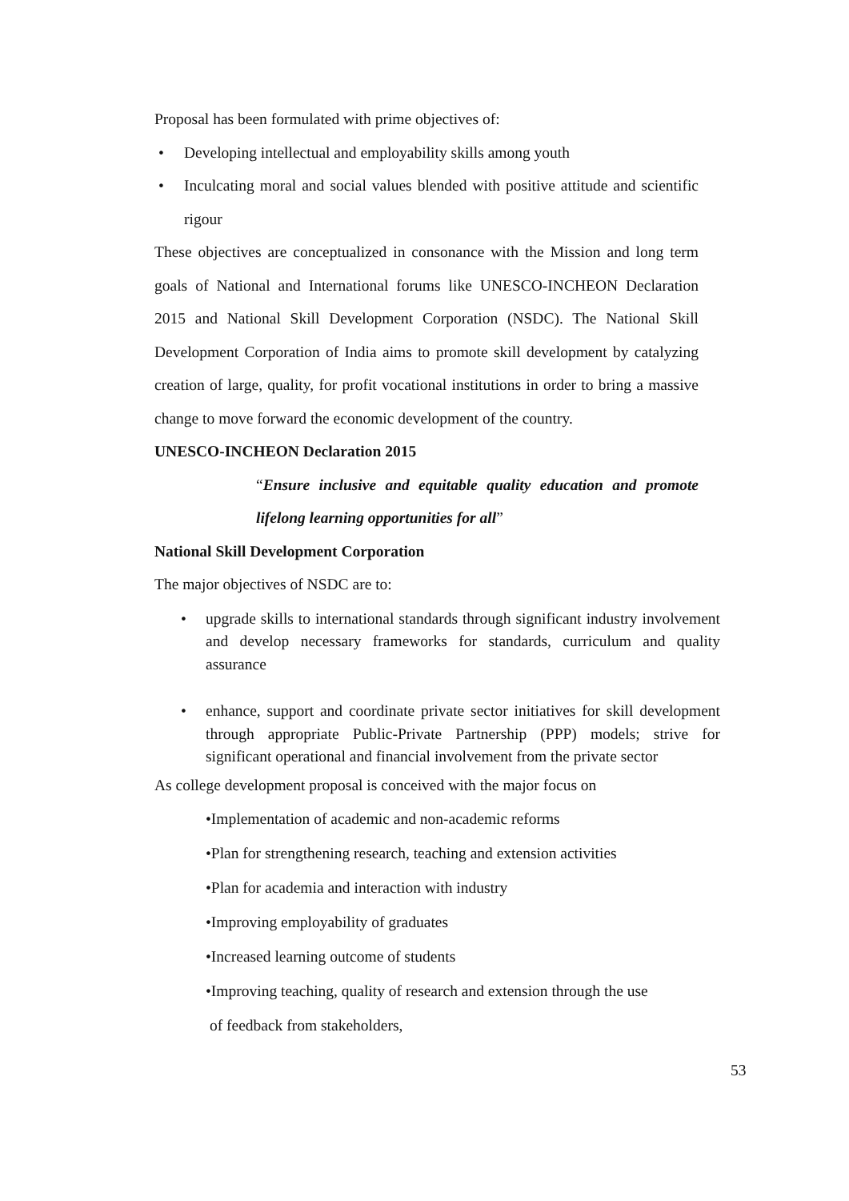Proposal has been formulated with prime objectives of:
• Developing intellectual and employability skills among youth
• Inculcating moral and social values blended with positive attitude and scientific rigour
These objectives are conceptualized in consonance with the Mission and long term goals of National and International forums like UNESCO-INCHEON Declaration 2015 and National Skill Development Corporation (NSDC). The National Skill Development Corporation of India aims to promote skill development by catalyzing creation of large, quality, for profit vocational institutions in order to bring a massive change to move forward the economic development of the country.
UNESCO-INCHEON Declaration 2015
“Ensure inclusive and equitable quality education and promote lifelong learning opportunities for all”
National Skill Development Corporation
The major objectives of NSDC are to:
• upgrade skills to international standards through significant industry involvement and develop necessary frameworks for standards, curriculum and quality assurance
• enhance, support and coordinate private sector initiatives for skill development through appropriate Public-Private Partnership (PPP) models; strive for significant operational and financial involvement from the private sector
As college development proposal is conceived with the major focus on
•Implementation of academic and non-academic reforms
•Plan for strengthening research, teaching and extension activities
•Plan for academia and interaction with industry
•Improving employability of graduates
•Increased learning outcome of students
•Improving teaching, quality of research and extension through the use
of feedback from stakeholders,
53